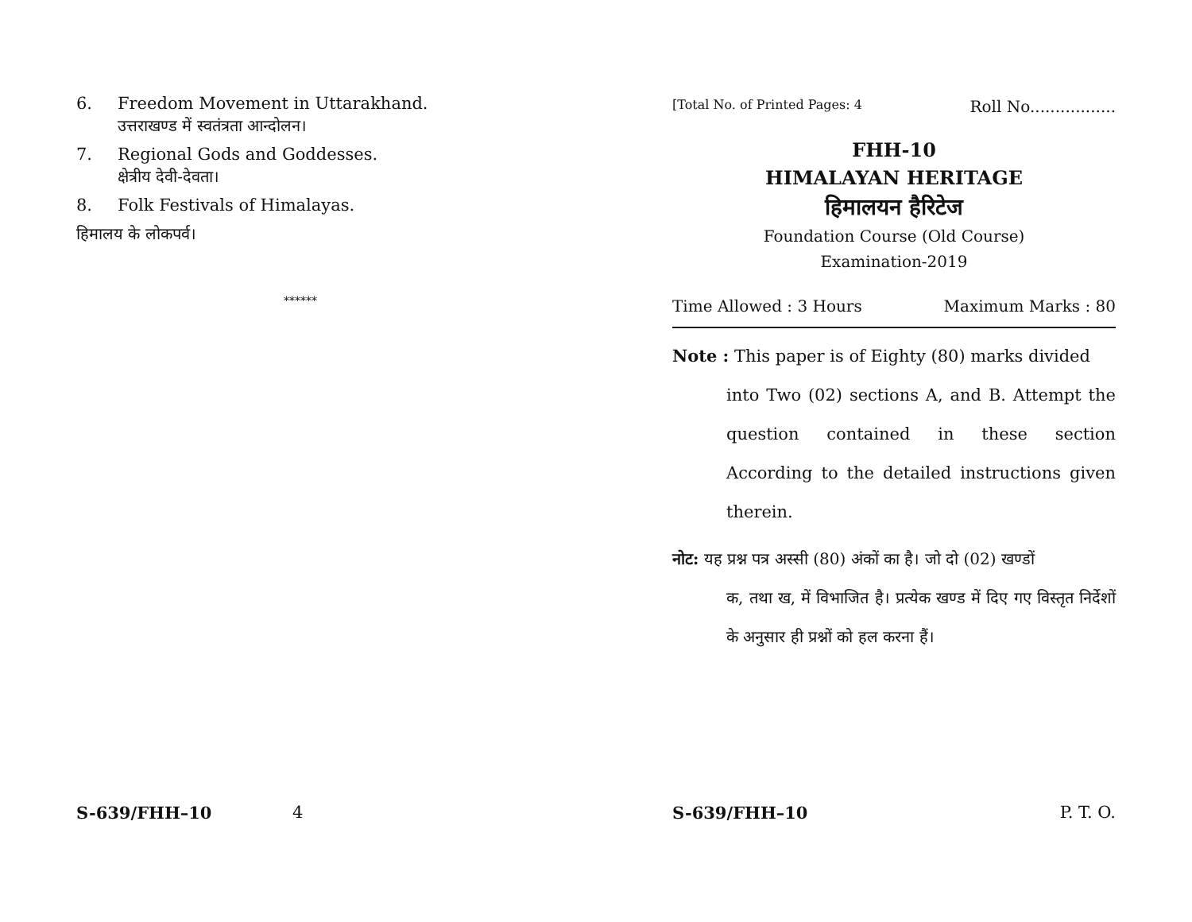6. Freedom Movement in Uttarakhand.
उत्तराखण्ड में स्वतंत्रता आन्दोलन।
7. Regional Gods and Goddesses.
क्षेत्रीय देवी-देवता।
8. Folk Festivals of Himalayas.
हिमालय के लोकपर्व।
******
S-639/FHH–10 4
[Total No. of Printed Pages: 4 Roll No.................
FHH-10
HIMALAYAN HERITAGE
हिमालयन हैरिटेज
Foundation Course (Old Course)
Examination-2019
Time Allowed : 3 Hours Maximum Marks : 80
Note : This paper is of Eighty (80) marks divided
into Two (02) sections A, and B. Attempt the question contained in these section According to the detailed instructions given therein.
नोट: यह प्रश्न पत्र अस्सी (80) अंकों का है। जो दो (02) खण्डों
क, तथा ख, में विभाजित है। प्रत्येक खण्ड में दिए गए विस्तृत निर्देशों के अनुसार ही प्रश्नों को हल करना हैं।
S-639/FHH–10 P. T. O.